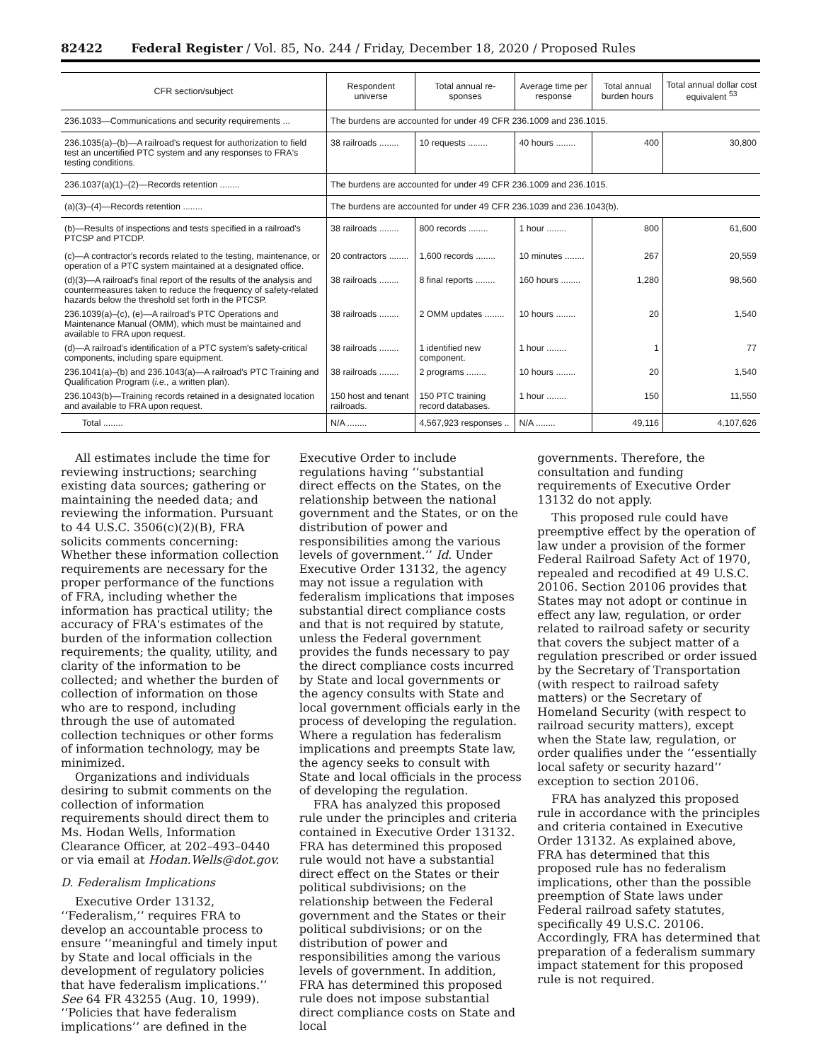82422 Federal Register / Vol. 85, No. 244 / Friday, December 18, 2020 / Proposed Rules
| CFR section/subject | Respondent universe | Total annual re-sponses | Average time per response | Total annual burden hours | Total annual dollar cost equivalent <sup>53</sup> |
| --- | --- | --- | --- | --- | --- |
| 236.1033—Communications and security requirements ... | The burdens are accounted for under 49 CFR 236.1009 and 236.1015. | | | | |
| 236.1035(a)–(b)—A railroad's request for authorization to field test an uncertified PTC system and any responses to FRA's testing conditions. | 38 railroads ........ | 10 requests ........ | 40 hours ........ | 400 | 30,800 |
| 236.1037(a)(1)–(2)—Records retention ........ | The burdens are accounted for under 49 CFR 236.1009 and 236.1015. | | | | |
| (a)(3)–(4)—Records retention ........ | The burdens are accounted for under 49 CFR 236.1039 and 236.1043(b). | | | | |
| (b)—Results of inspections and tests specified in a railroad's PTCSP and PTCDP. | 38 railroads ........ | 800 records ........ | 1 hour ........ | 800 | 61,600 |
| (c)—A contractor's records related to the testing, maintenance, or operation of a PTC system maintained at a designated office. | 20 contractors ........ | 1,600 records ........ | 10 minutes ........ | 267 | 20,559 |
| (d)(3)—A railroad's final report of the results of the analysis and countermeasures taken to reduce the frequency of safety-related hazards below the threshold set forth in the PTCSP. | 38 railroads ........ | 8 final reports ........ | 160 hours ........ | 1,280 | 98,560 |
| 236.1039(a)–(c), (e)—A railroad's PTC Operations and Maintenance Manual (OMM), which must be maintained and available to FRA upon request. | 38 railroads ........ | 2 OMM updates ........ | 10 hours ........ | 20 | 1,540 |
| (d)—A railroad's identification of a PTC system's safety-critical components, including spare equipment. | 38 railroads ........ | 1 identified new component. | 1 hour ........ | 1 | 77 |
| 236.1041(a)–(b) and 236.1043(a)—A railroad's PTC Training and Qualification Program ( i.e., a written plan). | 38 railroads ........ | 2 programs ........ | 10 hours ........ | 20 | 1,540 |
| 236.1043(b)—Training records retained in a designated location and available to FRA upon request. | 150 host and tenant railroads. | 150 PTC training record databases. | 1 hour ........ | 150 | 11,550 |
| Total ........ | N/A ........ | 4,567,923 responses .. | N/A ........ | 49,116 | 4,107,626 |
All estimates include the time for reviewing instructions; searching existing data sources; gathering or maintaining the needed data; and reviewing the information. Pursuant to 44 U.S.C. 3506(c)(2)(B), FRA solicits comments concerning: Whether these information collection requirements are necessary for the proper performance of the functions of FRA, including whether the information has practical utility; the accuracy of FRA's estimates of the burden of the information collection requirements; the quality, utility, and clarity of the information to be collected; and whether the burden of collection of information on those who are to respond, including through the use of automated collection techniques or other forms of information technology, may be minimized.
Organizations and individuals desiring to submit comments on the collection of information requirements should direct them to Ms. Hodan Wells, Information Clearance Officer, at 202–493–0440 or via email at Hodan.Wells@dot.gov.
D. Federalism Implications
Executive Order 13132, ‘‘Federalism,’’ requires FRA to develop an accountable process to ensure ‘‘meaningful and timely input by State and local officials in the development of regulatory policies that have federalism implications.’’ See 64 FR 43255 (Aug. 10, 1999). ‘‘Policies that have federalism implications’’ are defined in the
Executive Order to include regulations having ‘‘substantial direct effects on the States, on the relationship between the national government and the States, or on the distribution of power and responsibilities among the various levels of government.’’ Id. Under Executive Order 13132, the agency may not issue a regulation with federalism implications that imposes substantial direct compliance costs and that is not required by statute, unless the Federal government provides the funds necessary to pay the direct compliance costs incurred by State and local governments or the agency consults with State and local government officials early in the process of developing the regulation. Where a regulation has federalism implications and preempts State law, the agency seeks to consult with State and local officials in the process of developing the regulation.
FRA has analyzed this proposed rule under the principles and criteria contained in Executive Order 13132. FRA has determined this proposed rule would not have a substantial direct effect on the States or their political subdivisions; on the relationship between the Federal government and the States or their political subdivisions; or on the distribution of power and responsibilities among the various levels of government. In addition, FRA has determined this proposed rule does not impose substantial direct compliance costs on State and local
governments. Therefore, the consultation and funding requirements of Executive Order 13132 do not apply.
This proposed rule could have preemptive effect by the operation of law under a provision of the former Federal Railroad Safety Act of 1970, repealed and recodified at 49 U.S.C. 20106. Section 20106 provides that States may not adopt or continue in effect any law, regulation, or order related to railroad safety or security that covers the subject matter of a regulation prescribed or order issued by the Secretary of Transportation (with respect to railroad safety matters) or the Secretary of Homeland Security (with respect to railroad security matters), except when the State law, regulation, or order qualifies under the ‘‘essentially local safety or security hazard’’ exception to section 20106.
FRA has analyzed this proposed rule in accordance with the principles and criteria contained in Executive Order 13132. As explained above, FRA has determined that this proposed rule has no federalism implications, other than the possible preemption of State laws under Federal railroad safety statutes, specifically 49 U.S.C. 20106. Accordingly, FRA has determined that preparation of a federalism summary impact statement for this proposed rule is not required.